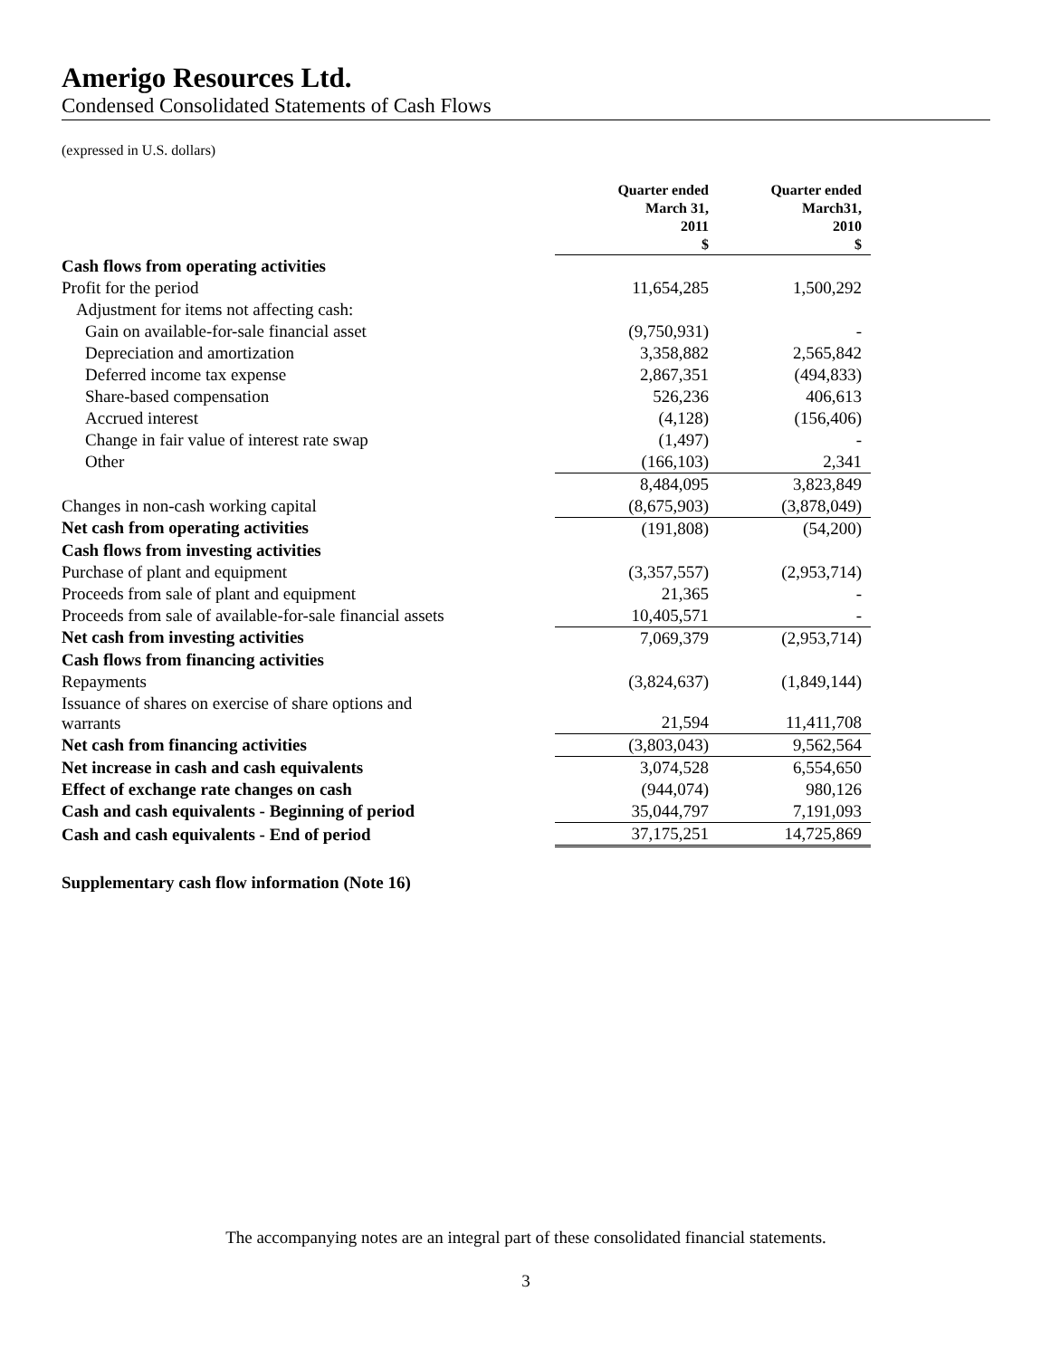Amerigo Resources Ltd.
Condensed Consolidated Statements of Cash Flows
(expressed in U.S. dollars)
| | Quarter ended March 31, 2011 $ | Quarter ended March31, 2010 $ |
| --- | --- | --- |
| Cash flows from operating activities | | |
| Profit for the period | 11,654,285 | 1,500,292 |
| Adjustment for items not affecting cash: | | |
| Gain on available-for-sale financial asset | (9,750,931) | - |
| Depreciation and amortization | 3,358,882 | 2,565,842 |
| Deferred income tax expense | 2,867,351 | (494,833) |
| Share-based compensation | 526,236 | 406,613 |
| Accrued interest | (4,128) | (156,406) |
| Change in fair value of interest rate swap | (1,497) | - |
| Other | (166,103) | 2,341 |
| | 8,484,095 | 3,823,849 |
| Changes in non-cash working capital | (8,675,903) | (3,878,049) |
| Net cash from operating activities | (191,808) | (54,200) |
| Cash flows from investing activities | | |
| Purchase of plant and equipment | (3,357,557) | (2,953,714) |
| Proceeds from sale of plant and equipment | 21,365 | - |
| Proceeds from sale of available-for-sale financial assets | 10,405,571 | - |
| Net cash from investing activities | 7,069,379 | (2,953,714) |
| Cash flows from financing activities | | |
| Repayments | (3,824,637) | (1,849,144) |
| Issuance of shares on exercise of share options and warrants | 21,594 | 11,411,708 |
| Net cash from financing activities | (3,803,043) | 9,562,564 |
| Net increase in cash and cash equivalents | 3,074,528 | 6,554,650 |
| Effect of exchange rate changes on cash | (944,074) | 980,126 |
| Cash and cash equivalents - Beginning of period | 35,044,797 | 7,191,093 |
| Cash and cash equivalents - End of period | 37,175,251 | 14,725,869 |
Supplementary cash flow information (Note 16)
The accompanying notes are an integral part of these consolidated financial statements.
3